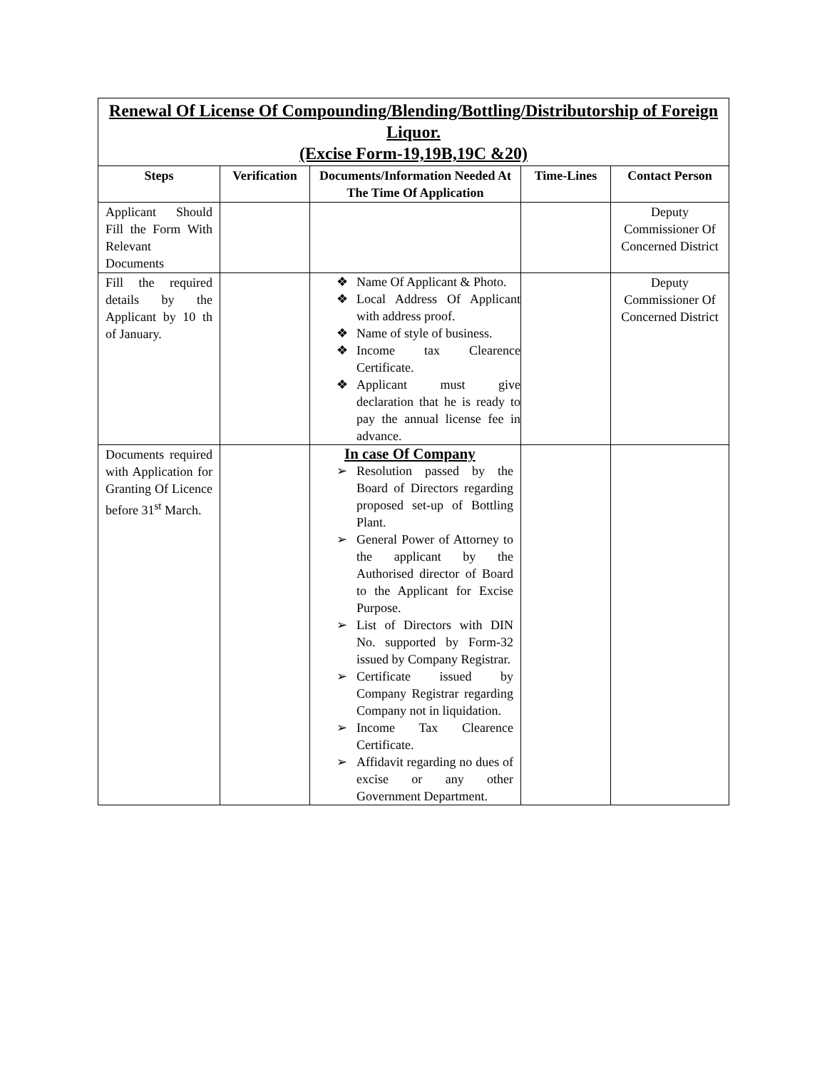| Renewal Of License Of Compounding/Blending/Bottling/Distributorship of Foreign Liquor. (Excise Form-19,19B,19C &20) | | | | |
| Steps | Verification | Documents/Information Needed At The Time Of Application | Time-Lines | Contact Person |
| Applicant Should Fill the Form With Relevant Documents | | | | Deputy Commissioner Of Concerned District |
| Fill the required details by the Applicant by 10 th of January. | | ❖ Name Of Applicant & Photo. ❖ Local Address Of Applicant with address proof. ❖ Name of style of business. ❖ Income tax Clearence Certificate. ❖ Applicant must give declaration that he is ready to pay the annual license fee in advance. | | Deputy Commissioner Of Concerned District |
| Documents required with Application for Granting Of Licence before 31<sup>st</sup> March. | | In case Of Company ➢ Resolution passed by the Board of Directors regarding proposed set-up of Bottling Plant. ➢ General Power of Attorney to the applicant by the Authorised director of Board to the Applicant for Excise Purpose. ➢ List of Directors with DIN No. supported by Form-32 issued by Company Registrar. ➢ Certificate issued by Company Registrar regarding Company not in liquidation. ➢ Income Tax Clearence Certificate. ➢ Affidavit regarding no dues of excise or any other Government Department. | | |